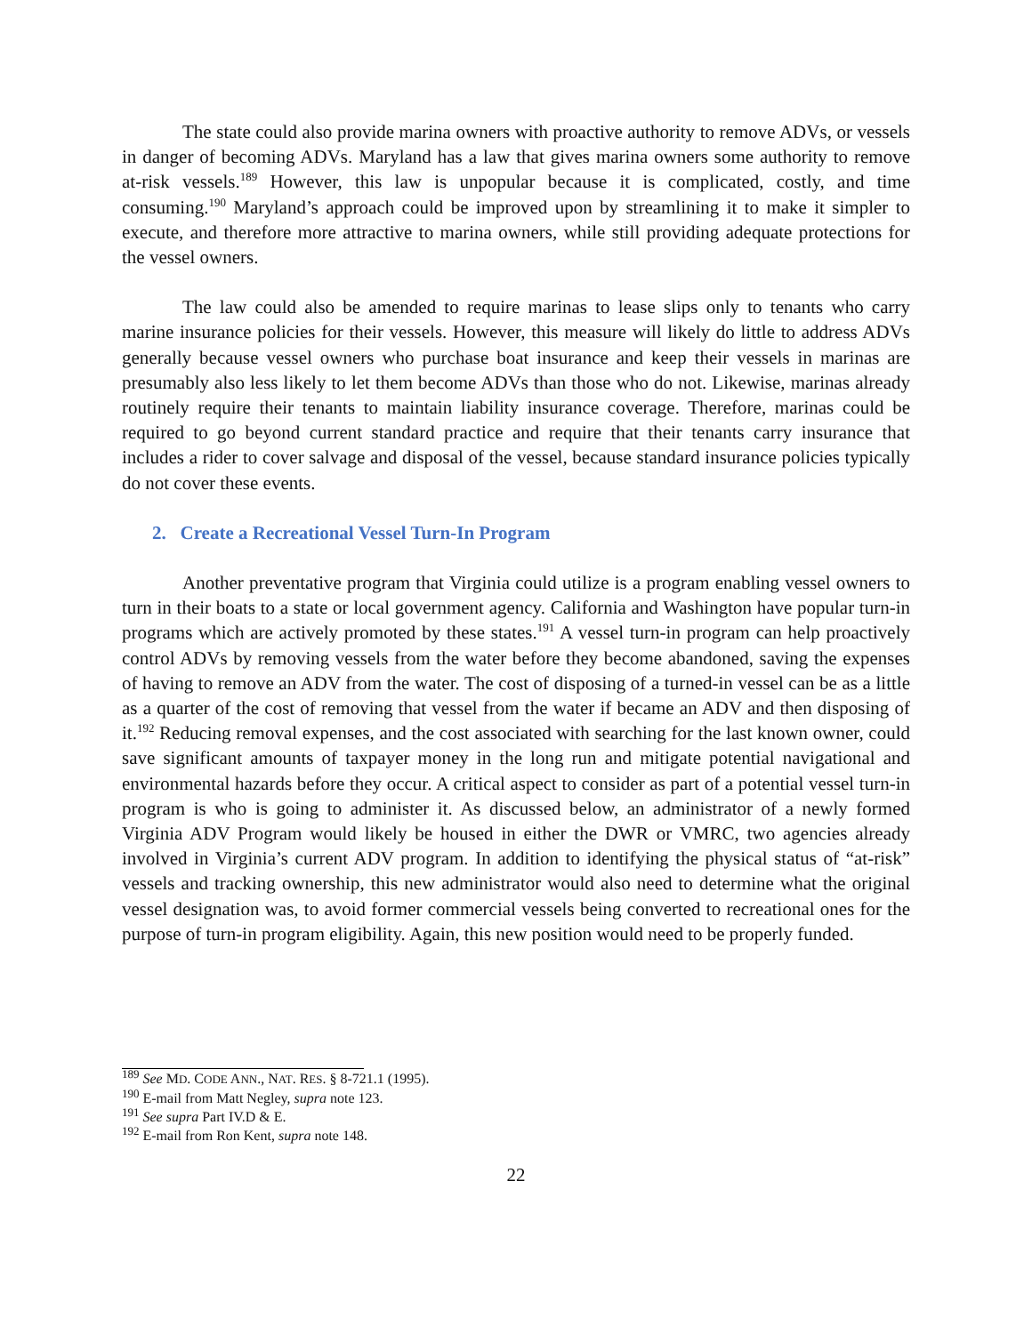The state could also provide marina owners with proactive authority to remove ADVs, or vessels in danger of becoming ADVs. Maryland has a law that gives marina owners some authority to remove at-risk vessels.<sup>189</sup> However, this law is unpopular because it is complicated, costly, and time consuming.<sup>190</sup> Maryland’s approach could be improved upon by streamlining it to make it simpler to execute, and therefore more attractive to marina owners, while still providing adequate protections for the vessel owners.
The law could also be amended to require marinas to lease slips only to tenants who carry marine insurance policies for their vessels. However, this measure will likely do little to address ADVs generally because vessel owners who purchase boat insurance and keep their vessels in marinas are presumably also less likely to let them become ADVs than those who do not. Likewise, marinas already routinely require their tenants to maintain liability insurance coverage. Therefore, marinas could be required to go beyond current standard practice and require that their tenants carry insurance that includes a rider to cover salvage and disposal of the vessel, because standard insurance policies typically do not cover these events.
2. Create a Recreational Vessel Turn-In Program
Another preventative program that Virginia could utilize is a program enabling vessel owners to turn in their boats to a state or local government agency. California and Washington have popular turn-in programs which are actively promoted by these states.<sup>191</sup> A vessel turn-in program can help proactively control ADVs by removing vessels from the water before they become abandoned, saving the expenses of having to remove an ADV from the water. The cost of disposing of a turned-in vessel can be as a little as a quarter of the cost of removing that vessel from the water if became an ADV and then disposing of it.<sup>192</sup> Reducing removal expenses, and the cost associated with searching for the last known owner, could save significant amounts of taxpayer money in the long run and mitigate potential navigational and environmental hazards before they occur. A critical aspect to consider as part of a potential vessel turn-in program is who is going to administer it. As discussed below, an administrator of a newly formed Virginia ADV Program would likely be housed in either the DWR or VMRC, two agencies already involved in Virginia’s current ADV program. In addition to identifying the physical status of “at-risk” vessels and tracking ownership, this new administrator would also need to determine what the original vessel designation was, to avoid former commercial vessels being converted to recreational ones for the purpose of turn-in program eligibility. Again, this new position would need to be properly funded.
<sup>189</sup> See MD. CODE ANN., NAT. RES. § 8-721.1 (1995).
<sup>190</sup> E-mail from Matt Negley, supra note 123.
<sup>191</sup> See supra Part IV.D & E.
<sup>192</sup> E-mail from Ron Kent, supra note 148.
22